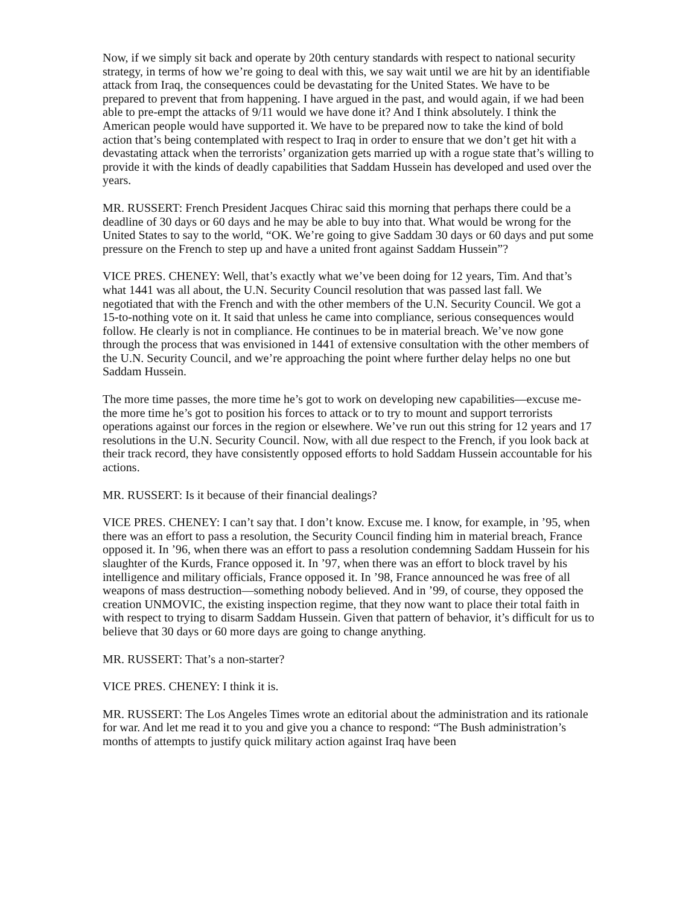Now, if we simply sit back and operate by 20th century standards with respect to national security strategy, in terms of how we’re going to deal with this, we say wait until we are hit by an identifiable attack from Iraq, the consequences could be devastating for the United States. We have to be prepared to prevent that from happening. I have argued in the past, and would again, if we had been able to pre-empt the attacks of 9/11 would we have done it? And I think absolutely. I think the American people would have supported it. We have to be prepared now to take the kind of bold action that’s being contemplated with respect to Iraq in order to ensure that we don’t get hit with a devastating attack when the terrorists’ organization gets married up with a rogue state that’s willing to provide it with the kinds of deadly capabilities that Saddam Hussein has developed and used over the years.
MR. RUSSERT: French President Jacques Chirac said this morning that perhaps there could be a deadline of 30 days or 60 days and he may be able to buy into that. What would be wrong for the United States to say to the world, “OK. We’re going to give Saddam 30 days or 60 days and put some pressure on the French to step up and have a united front against Saddam Hussein”?
VICE PRES. CHENEY: Well, that’s exactly what we’ve been doing for 12 years, Tim. And that’s what 1441 was all about, the U.N. Security Council resolution that was passed last fall. We negotiated that with the French and with the other members of the U.N. Security Council. We got a 15-to-nothing vote on it. It said that unless he came into compliance, serious consequences would follow. He clearly is not in compliance. He continues to be in material breach. We’ve now gone through the process that was envisioned in 1441 of extensive consultation with the other members of the U.N. Security Council, and we’re approaching the point where further delay helps no one but Saddam Hussein.
The more time passes, the more time he’s got to work on developing new capabilities—excuse me-the more time he’s got to position his forces to attack or to try to mount and support terrorists operations against our forces in the region or elsewhere. We’ve run out this string for 12 years and 17 resolutions in the U.N. Security Council. Now, with all due respect to the French, if you look back at their track record, they have consistently opposed efforts to hold Saddam Hussein accountable for his actions.
MR. RUSSERT: Is it because of their financial dealings?
VICE PRES. CHENEY: I can’t say that. I don’t know. Excuse me. I know, for example, in ’95, when there was an effort to pass a resolution, the Security Council finding him in material breach, France opposed it. In ’96, when there was an effort to pass a resolution condemning Saddam Hussein for his slaughter of the Kurds, France opposed it. In ’97, when there was an effort to block travel by his intelligence and military officials, France opposed it. In ’98, France announced he was free of all weapons of mass destruction—something nobody believed. And in ’99, of course, they opposed the creation UNMOVIC, the existing inspection regime, that they now want to place their total faith in with respect to trying to disarm Saddam Hussein. Given that pattern of behavior, it’s difficult for us to believe that 30 days or 60 more days are going to change anything.
MR. RUSSERT: That’s a non-starter?
VICE PRES. CHENEY: I think it is.
MR. RUSSERT: The Los Angeles Times wrote an editorial about the administration and its rationale for war. And let me read it to you and give you a chance to respond: “The Bush administration’s months of attempts to justify quick military action against Iraq have been